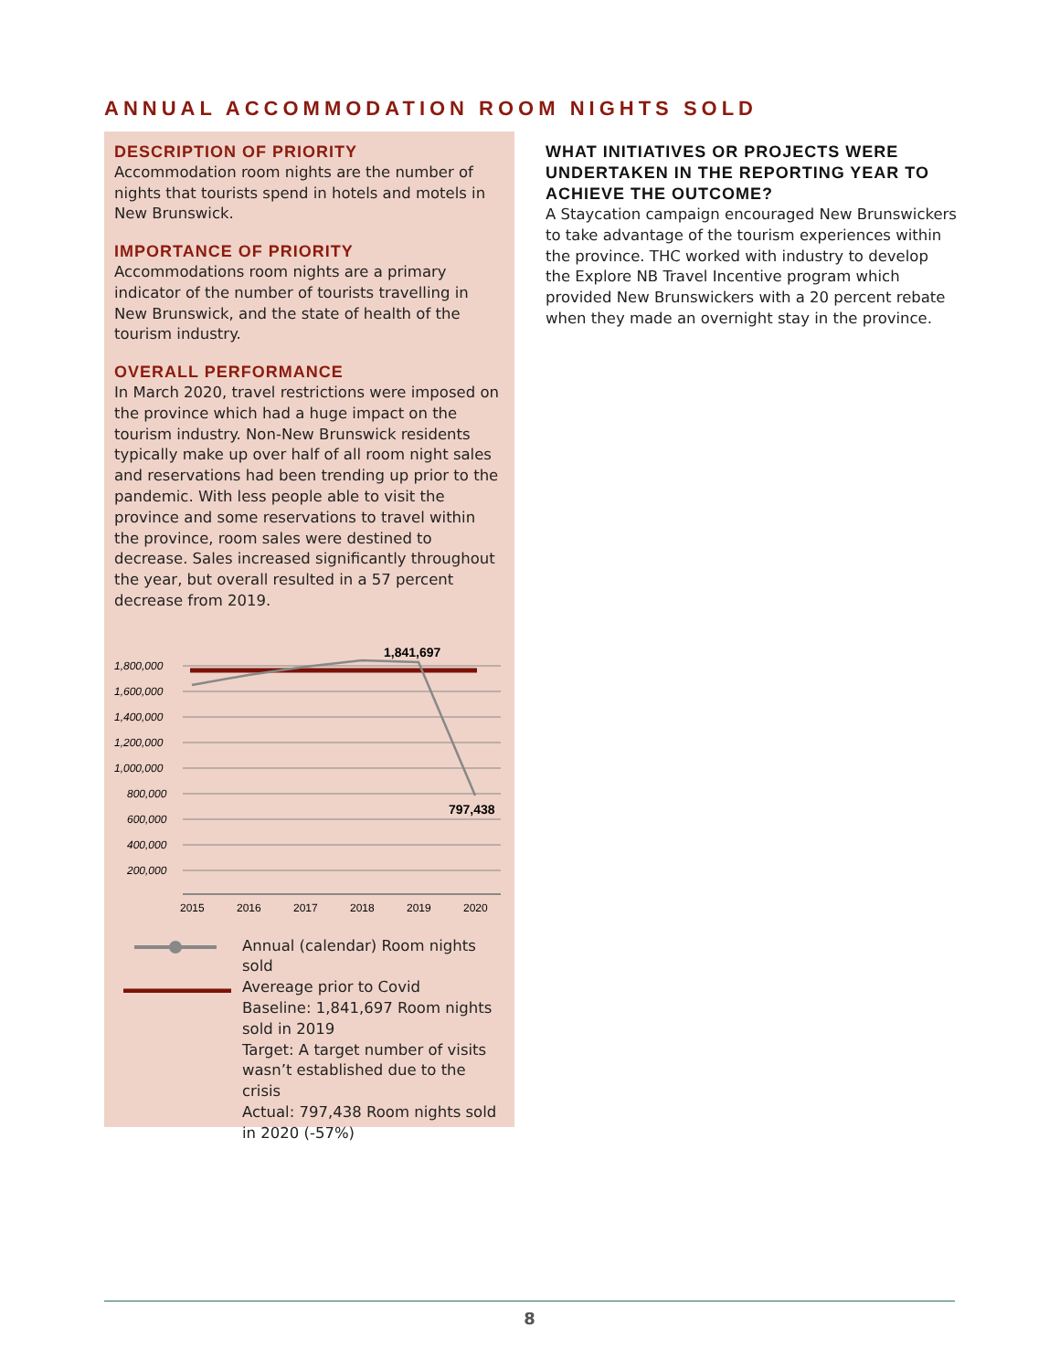ANNUAL ACCOMMODATION ROOM NIGHTS SOLD
DESCRIPTION OF PRIORITY
Accommodation room nights are the number of nights that tourists spend in hotels and motels in New Brunswick.
IMPORTANCE OF PRIORITY
Accommodations room nights are a primary indicator of the number of tourists travelling in New Brunswick, and the state of health of the tourism industry.
OVERALL PERFORMANCE
In March 2020, travel restrictions were imposed on the province which had a huge impact on the tourism industry. Non-New Brunswick residents typically make up over half of all room night sales and reservations had been trending up prior to the pandemic. With less people able to visit the province and some reservations to travel within the province, room sales were destined to decrease. Sales increased significantly throughout the year, but overall resulted in a 57 percent decrease from 2019.
1,800,000
1,600,000
1,400,000
1,200,000
1,000,000
800,000
600,000
400,000
200,000
1,841,697
797,438
2015
2016
2017
2018
2019
2020
Annual (calendar) Room nights sold
Avereage prior to Covid
Baseline: 1,841,697 Room nights sold in 2019
Target: A target number of visits wasn’t established due to the crisis
Actual: 797,438 Room nights sold in 2020 (-57%)
WHAT INITIATIVES OR PROJECTS WERE UNDERTAKEN IN THE REPORTING YEAR TO ACHIEVE THE OUTCOME?
A Staycation campaign encouraged New Brunswickers to take advantage of the tourism experiences within the province. THC worked with industry to develop the Explore NB Travel Incentive program which provided New Brunswickers with a 20 percent rebate when they made an overnight stay in the province.
8